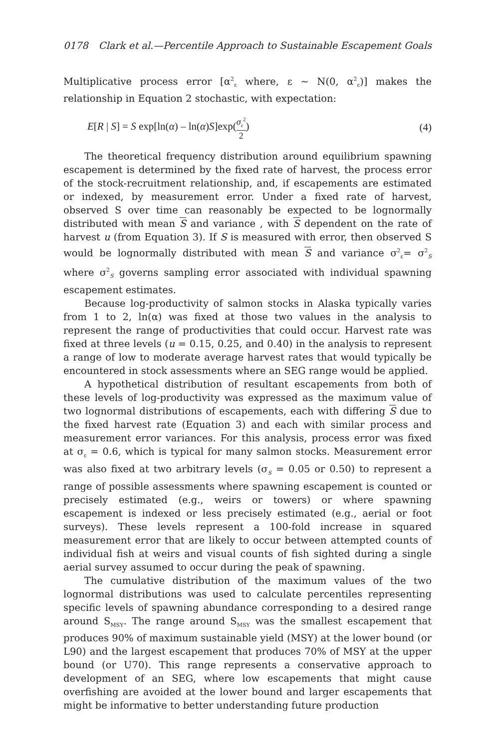0178 Clark et al.—Percentile Approach to Sustainable Escapement Goals
Multiplicative process error [α<sup>2</sup><sub>ε</sub> where, ε ~ N(0, α<sup>2</sup><sub>ε</sub>)] makes the relationship in Equation 2 stochastic, with expectation:
E[R | S] = S exp[ln(α) – ln(α)S]exp(σ<sub>ε</sub><sup>2</sup> 2) (4)
The theoretical frequency distribution around equilibrium spawning escapement is determined by the fixed rate of harvest, the process error of the stock-recruitment relationship, and, if escapements are estimated or indexed, by measurement error. Under a fixed rate of harvest, observed S over time can reasonably be expected to be lognormally distributed with mean S and variance , with S dependent on the rate of harvest u (from Equation 3). If S is measured with error, then observed S would be lognormally distributed with mean S and variance σ<sup>2</sup><sub>ε</sub>= σ<sup>2</sup><sub>S</sub> where σ<sup>2</sup><sub>S</sub> governs sampling error associated with individual spawning escapement estimates.
Because log-productivity of salmon stocks in Alaska typically varies from 1 to 2, ln(α) was fixed at those two values in the analysis to represent the range of productivities that could occur. Harvest rate was fixed at three levels (u = 0.15, 0.25, and 0.40) in the analysis to represent a range of low to moderate average harvest rates that would typically be encountered in stock assessments where an SEG range would be applied.
A hypothetical distribution of resultant escapements from both of these levels of log-productivity was expressed as the maximum value of two lognormal distributions of escapements, each with differing S due to the fixed harvest rate (Equation 3) and each with similar process and measurement error variances. For this analysis, process error was fixed at σ<sub>ε</sub> = 0.6, which is typical for many salmon stocks. Measurement error was also fixed at two arbitrary levels (σ<sub>S</sub> = 0.05 or 0.50) to represent a range of possible assessments where spawning escapement is counted or precisely estimated (e.g., weirs or towers) or where spawning escapement is indexed or less precisely estimated (e.g., aerial or foot surveys). These levels represent a 100-fold increase in squared measurement error that are likely to occur between attempted counts of individual fish at weirs and visual counts of fish sighted during a single aerial survey assumed to occur during the peak of spawning.
The cumulative distribution of the maximum values of the two lognormal distributions was used to calculate percentiles representing specific levels of spawning abundance corresponding to a desired range around S<sub>MSY</sub>. The range around S<sub>MSY</sub> was the smallest escapement that produces 90% of maximum sustainable yield (MSY) at the lower bound (or L90) and the largest escapement that produces 70% of MSY at the upper bound (or U70). This range represents a conservative approach to development of an SEG, where low escapements that might cause overfishing are avoided at the lower bound and larger escapements that might be informative to better understanding future production